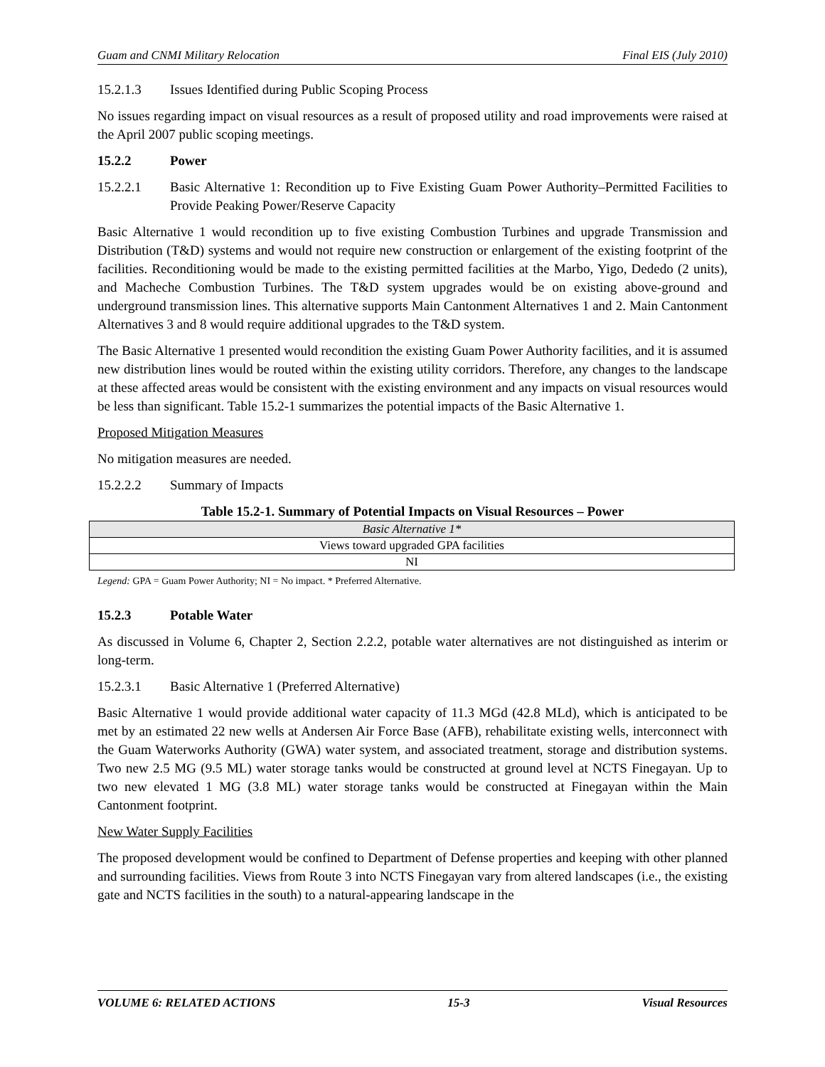Guam and CNMI Military Relocation Final EIS (July 2010)
15.2.1.3 Issues Identified during Public Scoping Process
No issues regarding impact on visual resources as a result of proposed utility and road improvements were raised at the April 2007 public scoping meetings.
15.2.2 Power
15.2.2.1 Basic Alternative 1: Recondition up to Five Existing Guam Power Authority–Permitted Facilities to Provide Peaking Power/Reserve Capacity
Basic Alternative 1 would recondition up to five existing Combustion Turbines and upgrade Transmission and Distribution (T&D) systems and would not require new construction or enlargement of the existing footprint of the facilities. Reconditioning would be made to the existing permitted facilities at the Marbo, Yigo, Dededo (2 units), and Macheche Combustion Turbines. The T&D system upgrades would be on existing above-ground and underground transmission lines. This alternative supports Main Cantonment Alternatives 1 and 2. Main Cantonment Alternatives 3 and 8 would require additional upgrades to the T&D system.
The Basic Alternative 1 presented would recondition the existing Guam Power Authority facilities, and it is assumed new distribution lines would be routed within the existing utility corridors. Therefore, any changes to the landscape at these affected areas would be consistent with the existing environment and any impacts on visual resources would be less than significant. Table 15.2-1 summarizes the potential impacts of the Basic Alternative 1.
Proposed Mitigation Measures
No mitigation measures are needed.
15.2.2.2 Summary of Impacts
Table 15.2-1. Summary of Potential Impacts on Visual Resources – Power
| Basic Alternative 1* |
| Views toward upgraded GPA facilities |
| NI |
Legend: GPA = Guam Power Authority; NI = No impact. * Preferred Alternative.
15.2.3 Potable Water
As discussed in Volume 6, Chapter 2, Section 2.2.2, potable water alternatives are not distinguished as interim or long-term.
15.2.3.1 Basic Alternative 1 (Preferred Alternative)
Basic Alternative 1 would provide additional water capacity of 11.3 MGd (42.8 MLd), which is anticipated to be met by an estimated 22 new wells at Andersen Air Force Base (AFB), rehabilitate existing wells, interconnect with the Guam Waterworks Authority (GWA) water system, and associated treatment, storage and distribution systems. Two new 2.5 MG (9.5 ML) water storage tanks would be constructed at ground level at NCTS Finegayan. Up to two new elevated 1 MG (3.8 ML) water storage tanks would be constructed at Finegayan within the Main Cantonment footprint.
New Water Supply Facilities
The proposed development would be confined to Department of Defense properties and keeping with other planned and surrounding facilities. Views from Route 3 into NCTS Finegayan vary from altered landscapes (i.e., the existing gate and NCTS facilities in the south) to a natural-appearing landscape in the
VOLUME 6: RELATED ACTIONS 15-3 Visual Resources